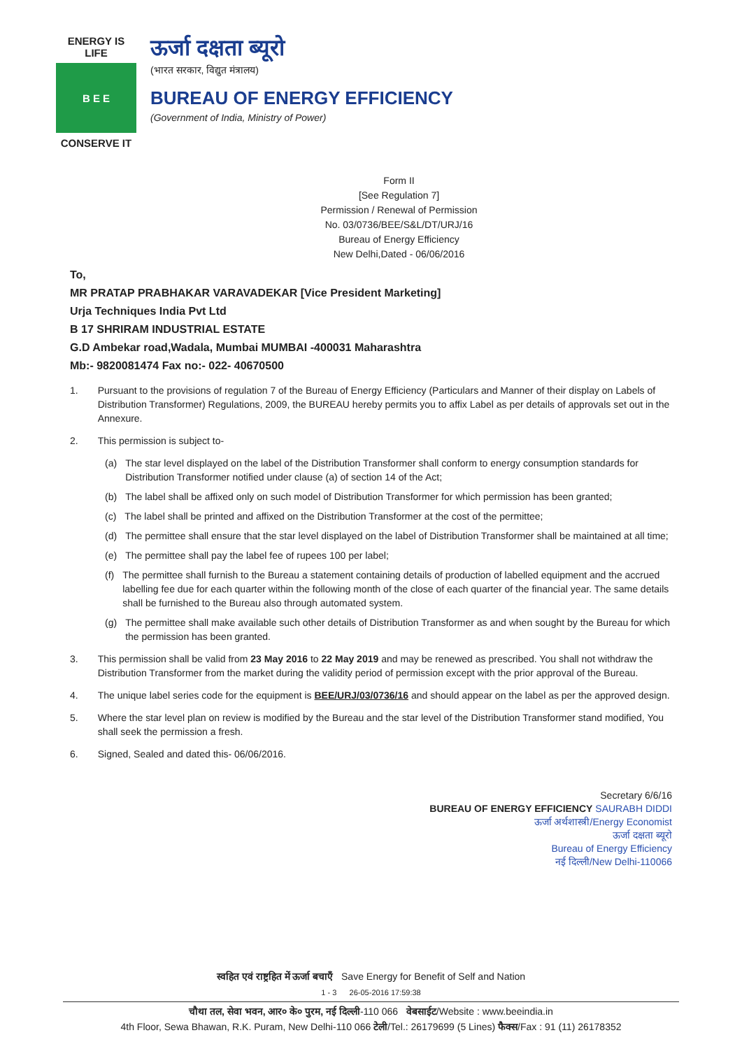ENERGY IS LIFE
B E E
CONSERVE IT
ऊर्जा दक्षता ब्यूरो
(भारत सरकार, विद्युत मंत्रालय)
BUREAU OF ENERGY EFFICIENCY
(Government of India, Ministry of Power)
Form II
[See Regulation 7]
Permission / Renewal of Permission
No. 03/0736/BEE/S&L/DT/URJ/16
Bureau of Energy Efficiency
New Delhi,Dated - 06/06/2016
To,
MR PRATAP PRABHAKAR VARAVADEKAR [Vice President Marketing]
Urja Techniques India Pvt Ltd
B 17 SHRIRAM INDUSTRIAL ESTATE
G.D Ambekar road,Wadala, Mumbai MUMBAI -400031 Maharashtra
Mb:- 9820081474 Fax no:- 022- 40670500
1. Pursuant to the provisions of regulation 7 of the Bureau of Energy Efficiency (Particulars and Manner of their display on Labels of Distribution Transformer) Regulations, 2009, the BUREAU hereby permits you to affix Label as per details of approvals set out in the Annexure.
2. This permission is subject to-
(a) The star level displayed on the label of the Distribution Transformer shall conform to energy consumption standards for Distribution Transformer notified under clause (a) of section 14 of the Act;
(b) The label shall be affixed only on such model of Distribution Transformer for which permission has been granted;
(c) The label shall be printed and affixed on the Distribution Transformer at the cost of the permittee;
(d) The permittee shall ensure that the star level displayed on the label of Distribution Transformer shall be maintained at all time;
(e) The permittee shall pay the label fee of rupees 100 per label;
(f) The permittee shall furnish to the Bureau a statement containing details of production of labelled equipment and the accrued labelling fee due for each quarter within the following month of the close of each quarter of the financial year. The same details shall be furnished to the Bureau also through automated system.
(g) The permittee shall make available such other details of Distribution Transformer as and when sought by the Bureau for which the permission has been granted.
3. This permission shall be valid from 23 May 2016 to 22 May 2019 and may be renewed as prescribed. You shall not withdraw the Distribution Transformer from the market during the validity period of permission except with the prior approval of the Bureau.
4. The unique label series code for the equipment is BEE/URJ/03/0736/16 and should appear on the label as per the approved design.
5. Where the star level plan on review is modified by the Bureau and the star level of the Distribution Transformer stand modified, You shall seek the permission a fresh.
6. Signed, Sealed and dated this- 06/06/2016.
Secretary 6/6/16
BUREAU OF ENERGY EFFICIENCY SAURABH DIDDI
ऊर्जा अर्थशास्त्री/Energy Economist
ऊर्जा दक्षता ब्यूरो
Bureau of Energy Efficiency
नई दिल्ली/New Delhi-110066
स्वहित एवं राष्ट्रहित में ऊर्जा बचाएँ Save Energy for Benefit of Self and Nation
1 - 3 26-05-2016 17:59:38
चौथा तल, सेवा भवन, आर० के० पुरम, नई दिल्ली-110 066 वेबसाईट/Website : www.beeindia.in
4th Floor, Sewa Bhawan, R.K. Puram, New Delhi-110 066 टेली/Tel.: 26179699 (5 Lines) फैक्स/Fax : 91 (11) 26178352